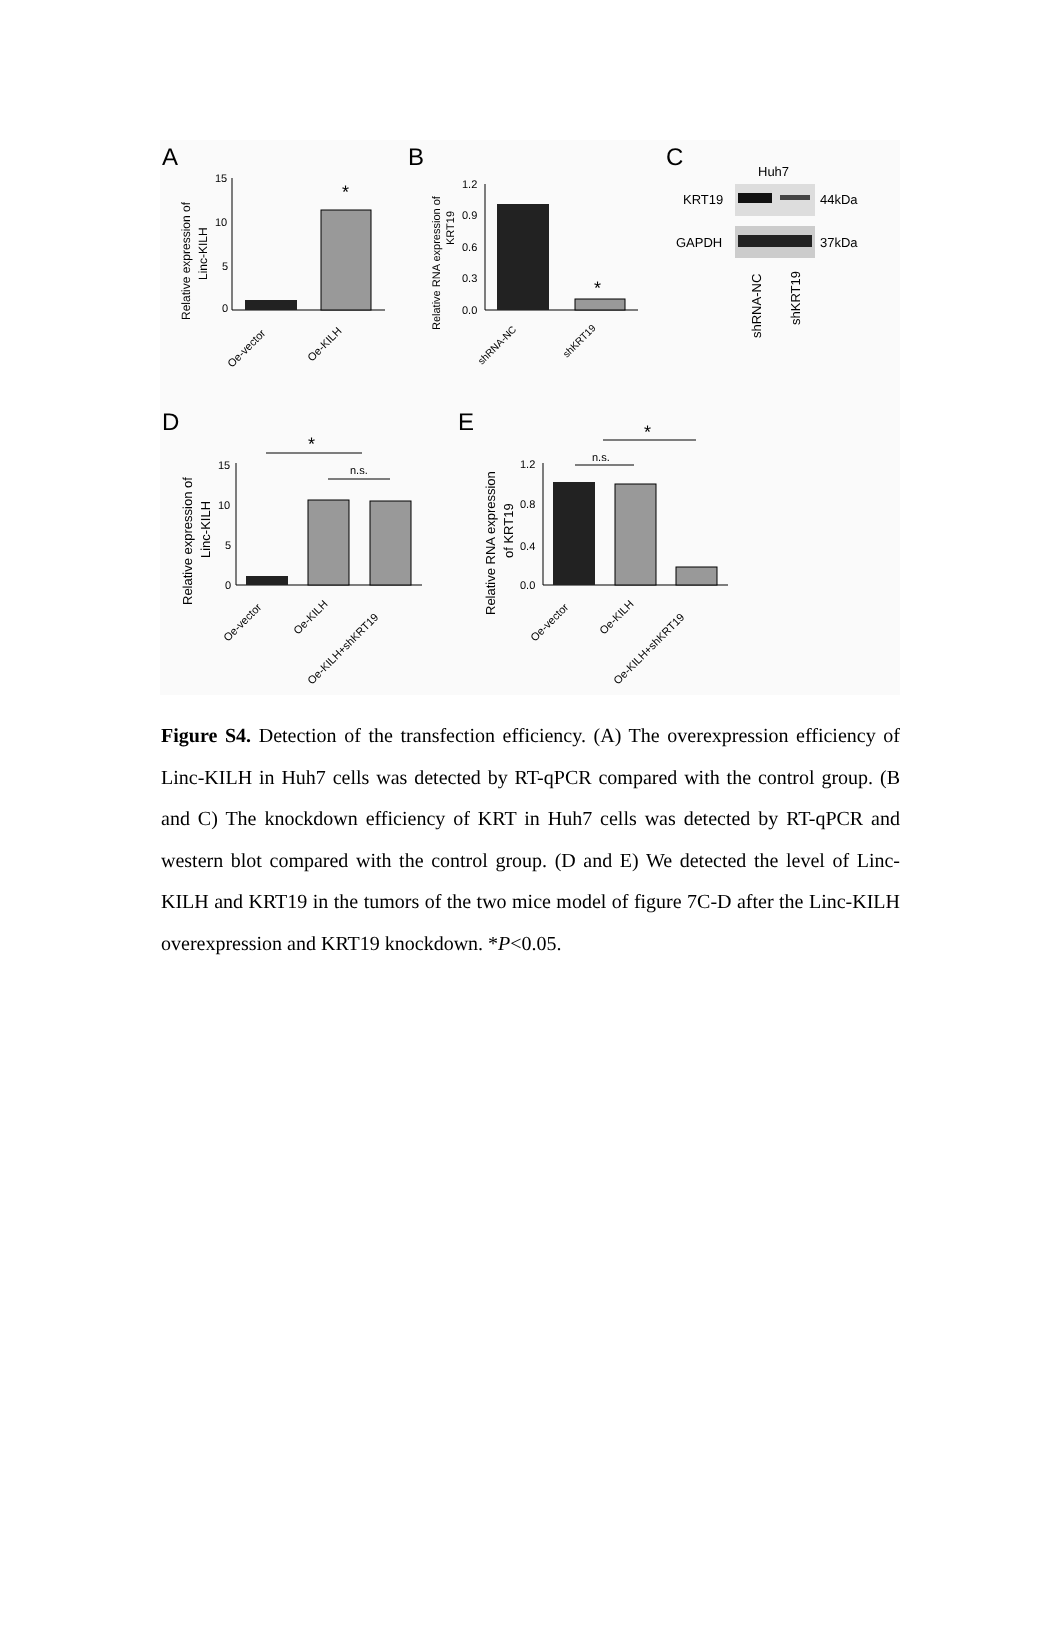A
B
C
D
E
*
15
10
5
0
Relative expression of
Linc-KILH
Oe-vector
Oe-KILH
*
1.2
0.9
0.6
0.3
0.0
Relative RNA expression of
KRT19
shRNA-NC
shKRT19
Huh7
KRT19
44kDa
GAPDH
37kDa
shRNA-NC
shKRT19
*
n.s.
15
10
5
0
Relative expression of
Linc-KILH
Oe-vector
Oe-KILH
Oe-KILH+shKRT19
*
n.s.
1.2
0.8
0.4
0.0
Relative RNA expression
of KRT19
Oe-vector
Oe-KILH
Oe-KILH+shKRT19
Figure S4. Detection of the transfection efficiency. (A) The overexpression efficiency of Linc-KILH in Huh7 cells was detected by RT-qPCR compared with the control group. (B and C) The knockdown efficiency of KRT in Huh7 cells was detected by RT-qPCR and western blot compared with the control group. (D and E) We detected the level of Linc-KILH and KRT19 in the tumors of the two mice model of figure 7C-D after the Linc-KILH overexpression and KRT19 knockdown. *P<0.05.